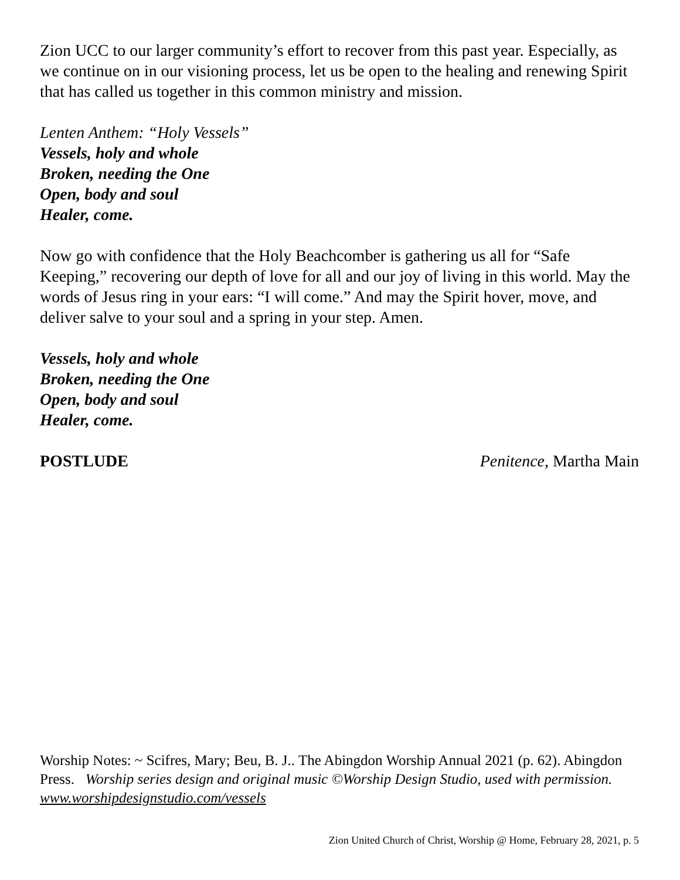Zion UCC to our larger community’s effort to recover from this past year. Especially, as we continue on in our visioning process, let us be open to the healing and renewing Spirit that has called us together in this common ministry and mission.
Lenten Anthem: “Holy Vessels”
Vessels, holy and whole
Broken, needing the One
Open, body and soul
Healer, come.
Now go with confidence that the Holy Beachcomber is gathering us all for “Safe Keeping,” recovering our depth of love for all and our joy of living in this world. May the words of Jesus ring in your ears: “I will come.” And may the Spirit hover, move, and deliver salve to your soul and a spring in your step. Amen.
Vessels, holy and whole
Broken, needing the One
Open, body and soul
Healer, come.
POSTLUDE Penitence, Martha Main
Worship Notes: ~ Scifres, Mary; Beu, B. J.. The Abingdon Worship Annual 2021 (p. 62). Abingdon Press. Worship series design and original music ©Worship Design Studio, used with permission. www.worshipdesignstudio.com/vessels
Zion United Church of Christ, Worship @ Home, February 28, 2021, p. 5